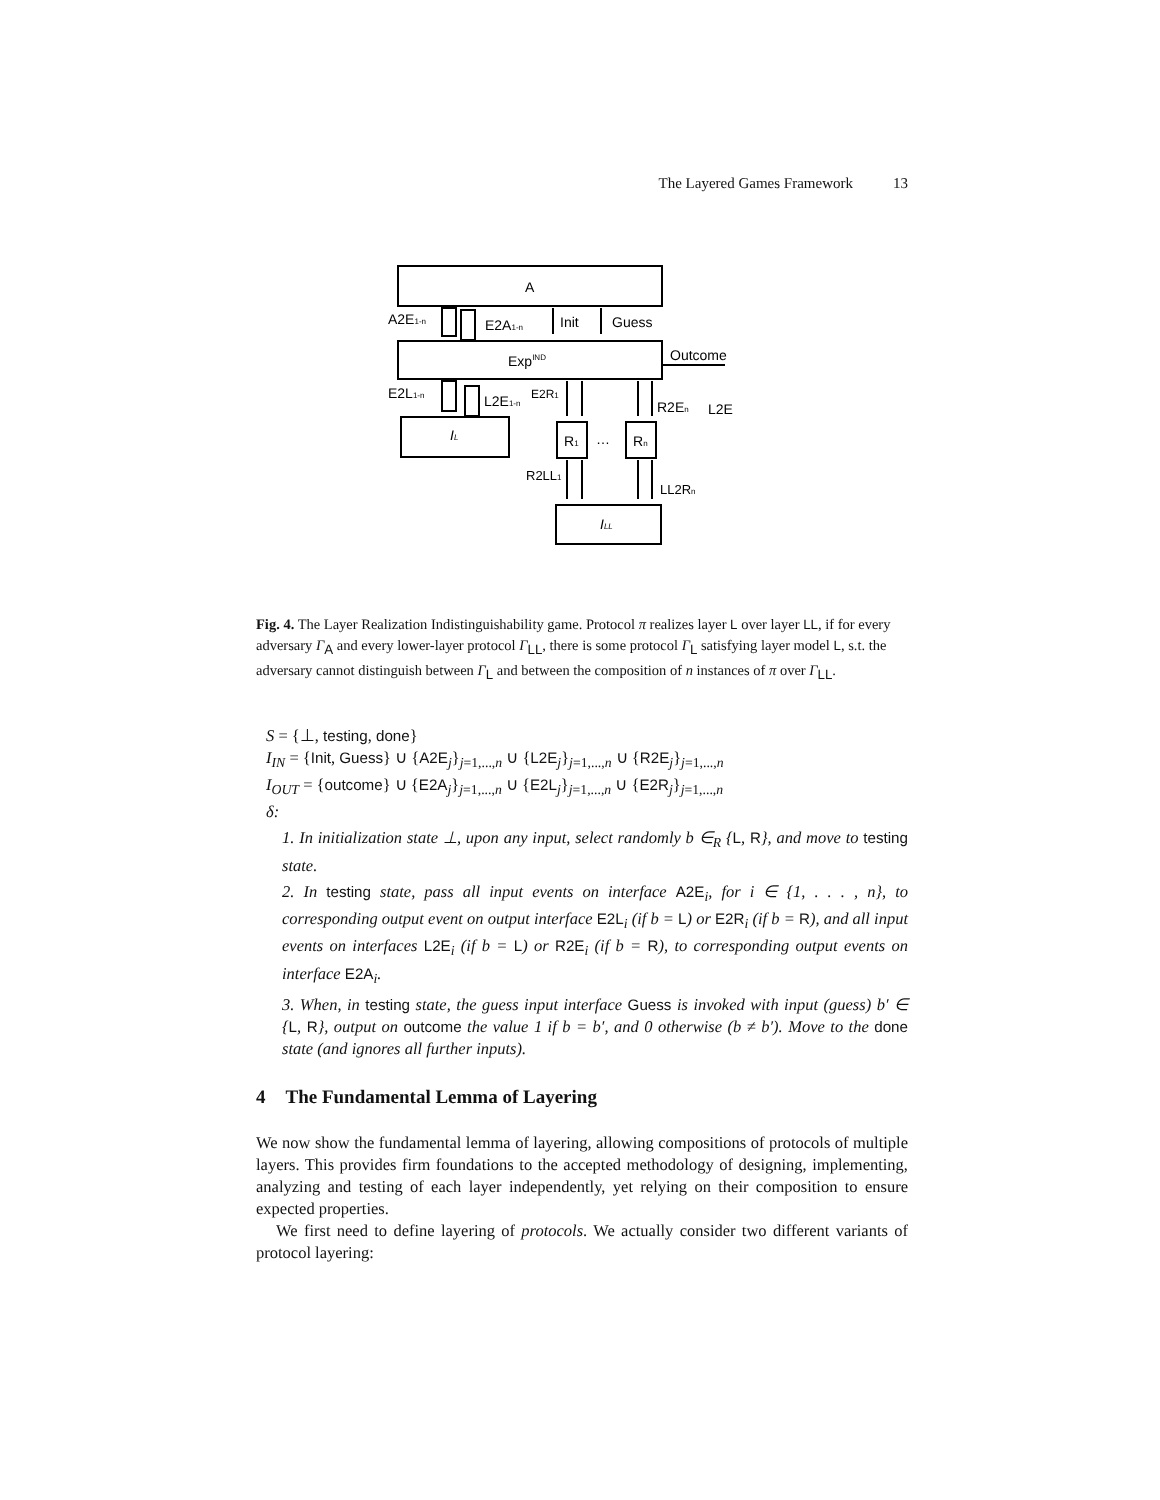The Layered Games Framework 13
A
A2E1-n
E2A1-n
Init
Guess
ExpIND
Outcome
E2L1-n
L2E1-n
E2R1
R2En
L2E
IL
R1
…
Rn
R2LL1
LL2Rn
ILL
Fig. 4. The Layer Realization Indistinguishability game. Protocol π realizes layer L over layer LL, if for every adversary Γ<sub>A</sub> and every lower-layer protocol Γ<sub>LL</sub>, there is some protocol Γ<sub>L</sub> satisfying layer model L, s.t. the adversary cannot distinguish between Γ<sub>L</sub> and between the composition of n instances of π over Γ<sub>LL</sub>.
S = {⊥, testing, done}
I<sub>IN</sub> = {Init, Guess} ∪ {A2E<sub>j</sub>}<sub>j=1,...,n</sub> ∪ {L2E<sub>j</sub>}<sub>j=1,...,n</sub> ∪ {R2E<sub>j</sub>}<sub>j=1,...,n</sub>
I<sub>OUT</sub> = {outcome} ∪ {E2A<sub>j</sub>}<sub>j=1,...,n</sub> ∪ {E2L<sub>j</sub>}<sub>j=1,...,n</sub> ∪ {E2R<sub>j</sub>}<sub>j=1,...,n</sub>
δ:
1. In initialization state ⊥, upon any input, select randomly b ∈<sub>R</sub> {L, R}, and move to testing state.
2. In testing state, pass all input events on interface A2E<sub>i</sub>, for i ∈ {1, . . . , n}, to corresponding output event on output interface E2L<sub>i</sub> (if b = L) or E2R<sub>i</sub> (if b = R), and all input events on interfaces L2E<sub>i</sub> (if b = L) or R2E<sub>i</sub> (if b = R), to corresponding output events on interface E2A<sub>i</sub>.
3. When, in testing state, the guess input interface Guess is invoked with input (guess) b′ ∈ {L, R}, output on outcome the value 1 if b = b′, and 0 otherwise (b ≠ b′). Move to the done state (and ignores all further inputs).
4 The Fundamental Lemma of Layering
We now show the fundamental lemma of layering, allowing compositions of protocols of multiple layers. This provides firm foundations to the accepted methodology of designing, implementing, analyzing and testing of each layer independently, yet relying on their composition to ensure expected properties.
We first need to define layering of protocols. We actually consider two different variants of protocol layering: